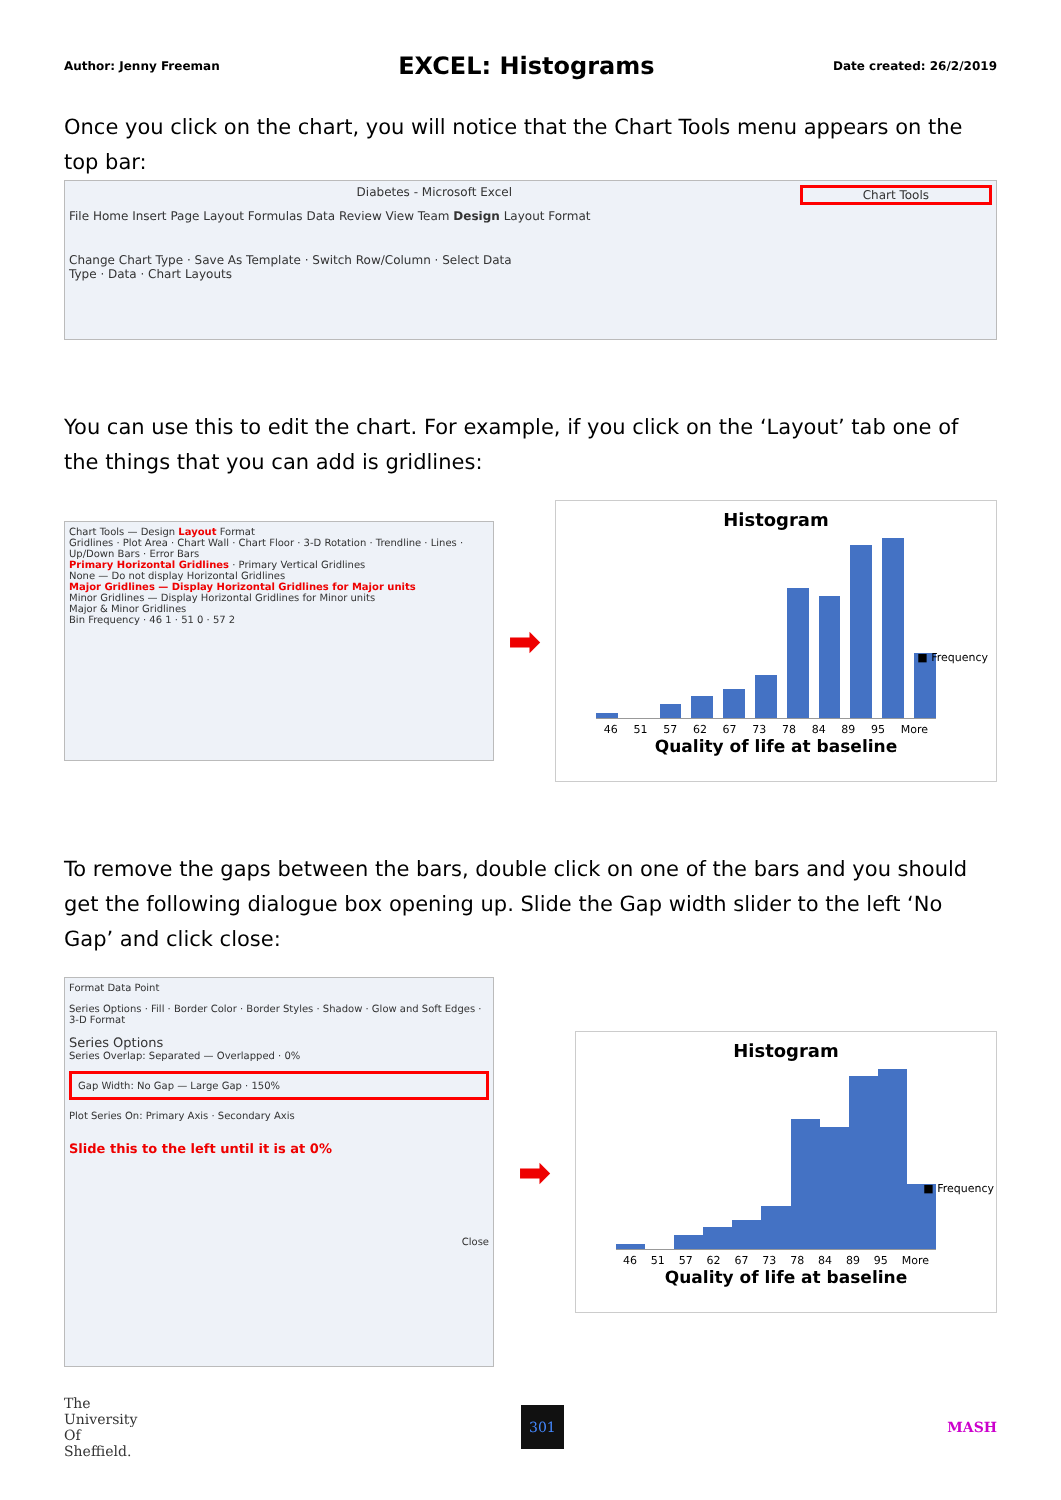Author: Jenny Freeman
EXCEL: Histograms
Date created: 26/2/2019
Once you click on the chart, you will notice that the Chart Tools menu appears on the top bar:
Diabetes - Microsoft Excel Chart Tools
File Home Insert Page Layout Formulas Data Review View Team Design Layout Format
Change Chart Type · Save As Template · Switch Row/Column · Select Data
Type · Data · Chart Layouts
You can use this to edit the chart. For example, if you click on the ‘Layout’ tab one of the things that you can add is gridlines:
Chart Tools — Design Layout Format
Gridlines · Plot Area · Chart Wall · Chart Floor · 3-D Rotation · Trendline · Lines · Up/Down Bars · Error Bars
Primary Horizontal Gridlines · Primary Vertical Gridlines
None — Do not display Horizontal Gridlines
Major Gridlines — Display Horizontal Gridlines for Major units
Minor Gridlines — Display Horizontal Gridlines for Minor units
Major & Minor Gridlines
Bin Frequency · 46 1 · 51 0 · 57 2
➡
Histogram
46 51 57 62 67 73 78 84 89 95 More
Quality of life at baseline
■ Frequency
To remove the gaps between the bars, double click on one of the bars and you should get the following dialogue box opening up. Slide the Gap width slider to the left ‘No Gap’ and click close:
Format Data Point
Series Options · Fill · Border Color · Border Styles · Shadow · Glow and Soft Edges · 3-D Format
Series Options
Series Overlap: Separated — Overlapped · 0%
Gap Width: No Gap — Large Gap · 150%
Plot Series On: Primary Axis · Secondary Axis
Slide this to the left until it is at 0%
Close
➡
Histogram
46 51 57 62 67 73 78 84 89 95 More
Quality of life at baseline
■ Frequency
The
University
Of
Sheffield.
301
MASH